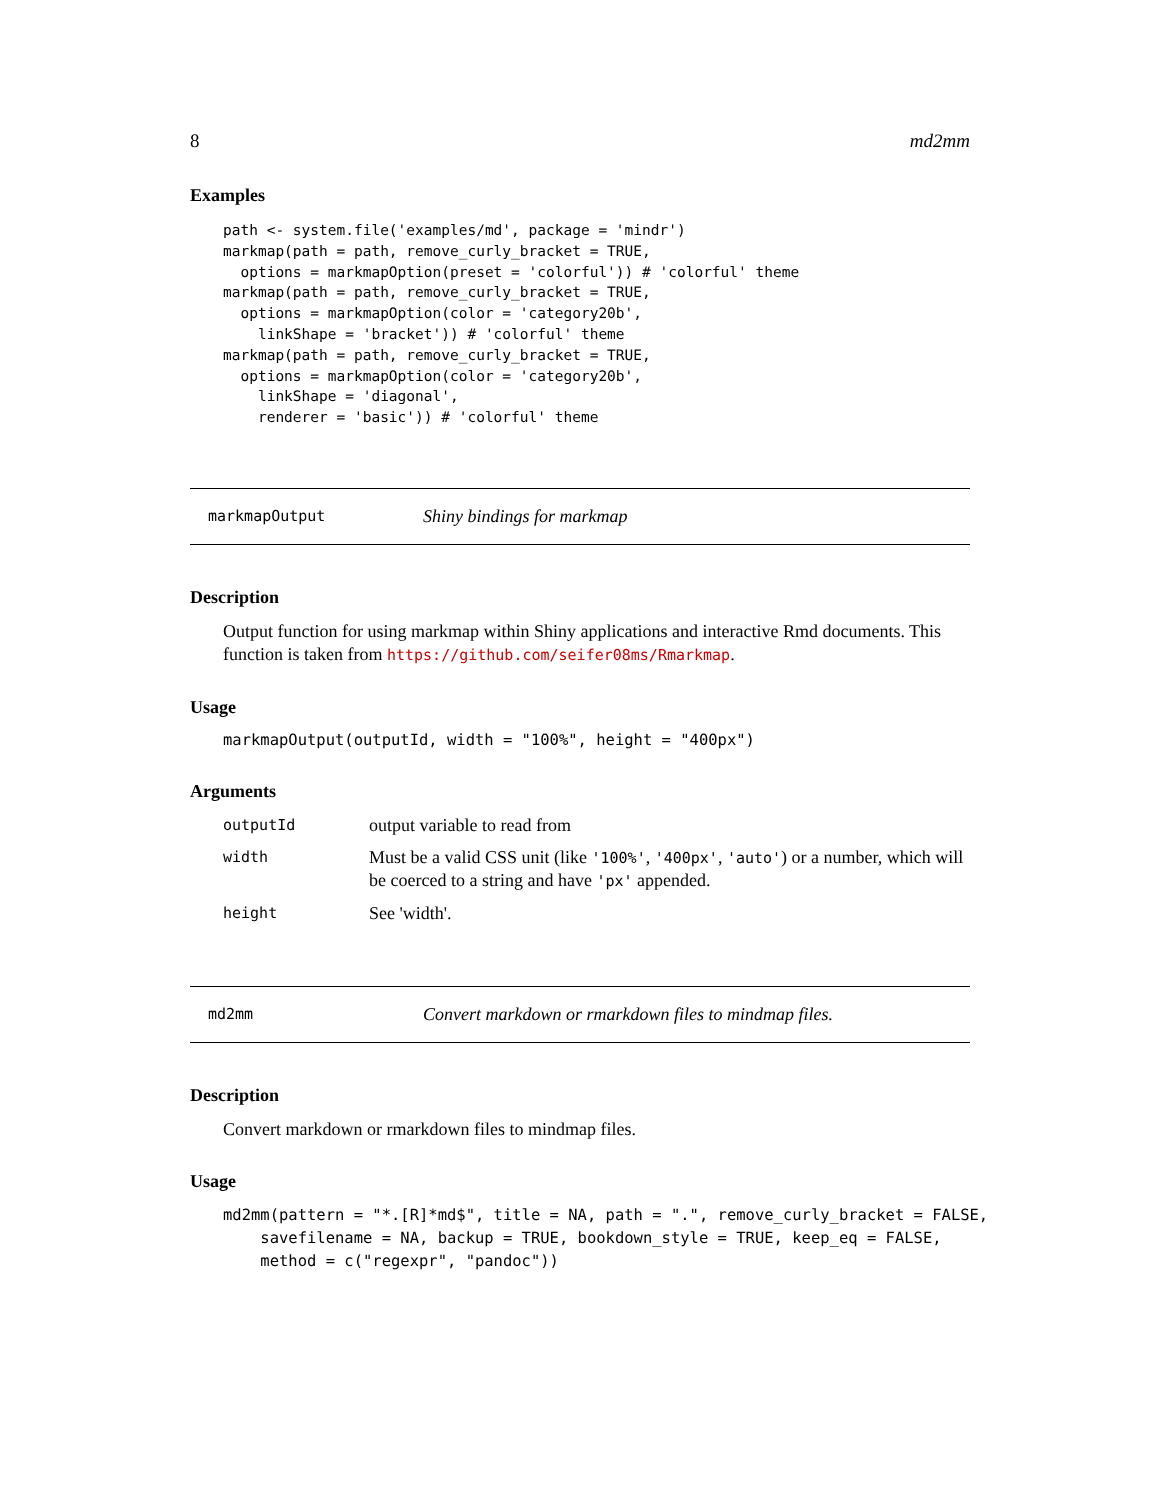8 md2mm
Examples
path <- system.file('examples/md', package = 'mindr')
markmap(path = path, remove_curly_bracket = TRUE,
  options = markmapOption(preset = 'colorful')) # 'colorful' theme
markmap(path = path, remove_curly_bracket = TRUE,
  options = markmapOption(color = 'category20b',
    linkShape = 'bracket')) # 'colorful' theme
markmap(path = path, remove_curly_bracket = TRUE,
  options = markmapOption(color = 'category20b',
    linkShape = 'diagonal',
    renderer = 'basic')) # 'colorful' theme
markmapOutput Shiny bindings for markmap
Description
Output function for using markmap within Shiny applications and interactive Rmd documents. This function is taken from https://github.com/seifer08ms/Rmarkmap.
Usage
markmapOutput(outputId, width = "100%", height = "400px")
Arguments
| outputId | output variable to read from |
| width | Must be a valid CSS unit (like '100%' , '400px' , 'auto' ) or a number, which will be coerced to a string and have 'px' appended. |
| height | See 'width'. |
md2mm Convert markdown or rmarkdown files to mindmap files.
Description
Convert markdown or rmarkdown files to mindmap files.
Usage
md2mm(pattern = "*.[R]*md$", title = NA, path = ".", remove_curly_bracket = FALSE,
    savefilename = NA, backup = TRUE, bookdown_style = TRUE, keep_eq = FALSE,
    method = c("regexpr", "pandoc"))